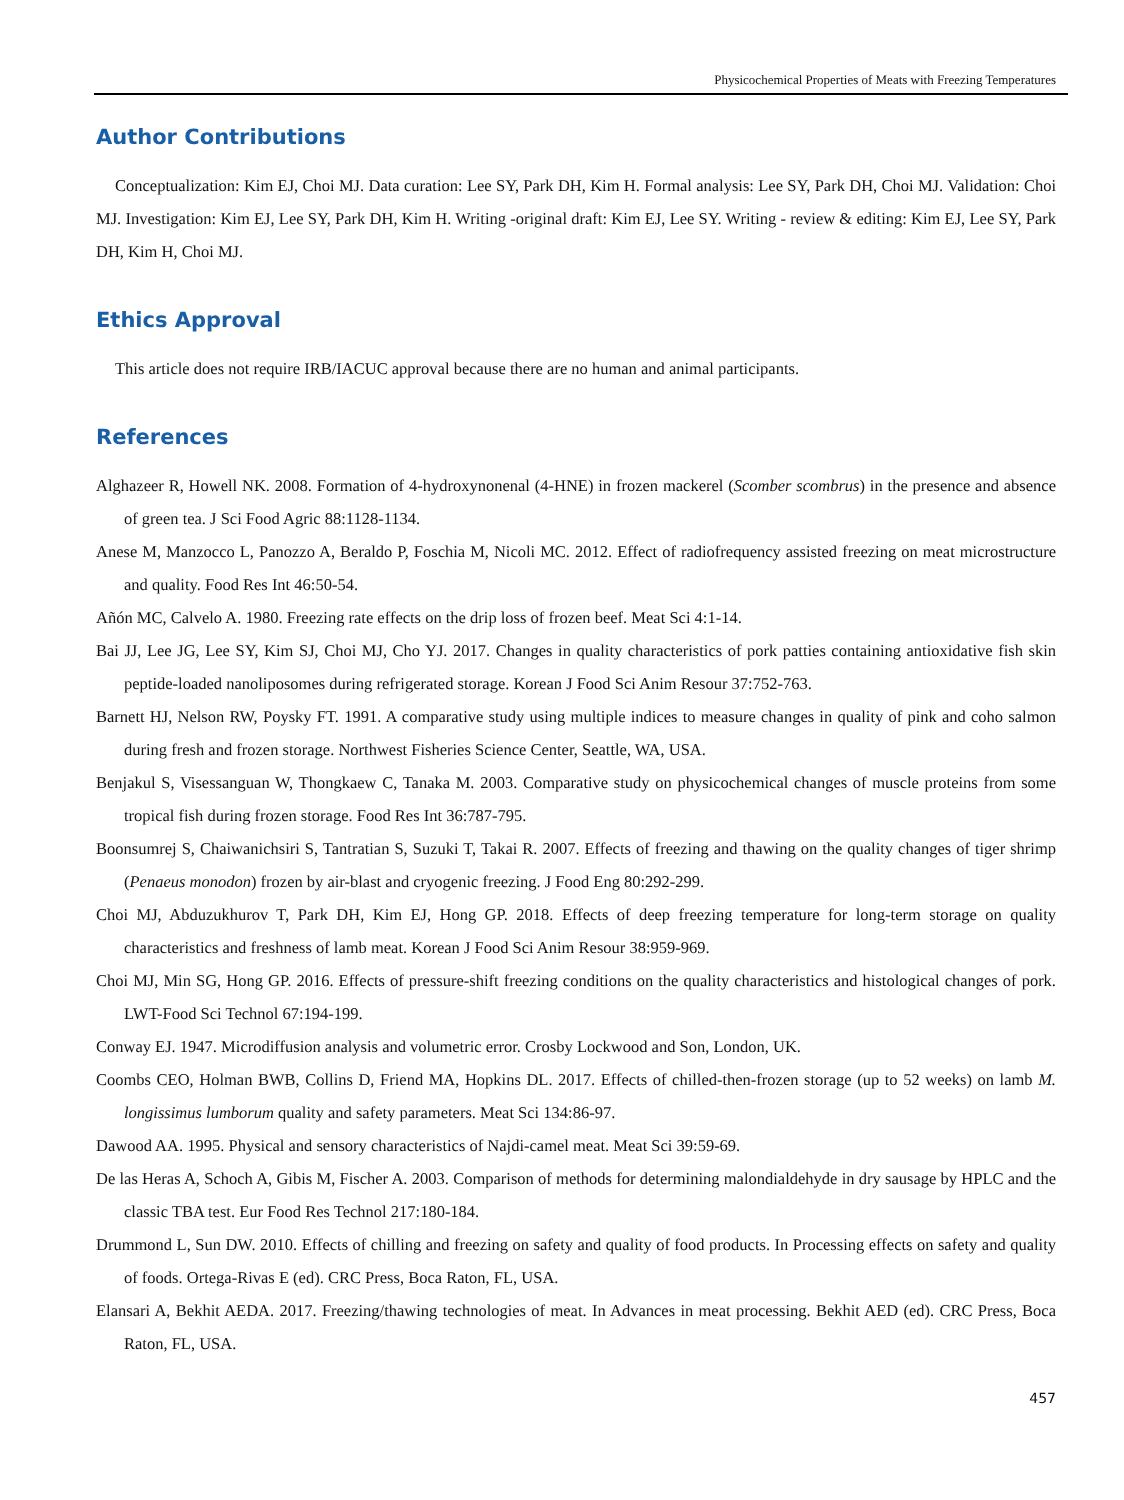Physicochemical Properties of Meats with Freezing Temperatures
Author Contributions
Conceptualization: Kim EJ, Choi MJ. Data curation: Lee SY, Park DH, Kim H. Formal analysis: Lee SY, Park DH, Choi MJ. Validation: Choi MJ. Investigation: Kim EJ, Lee SY, Park DH, Kim H. Writing -original draft: Kim EJ, Lee SY. Writing - review & editing: Kim EJ, Lee SY, Park DH, Kim H, Choi MJ.
Ethics Approval
This article does not require IRB/IACUC approval because there are no human and animal participants.
References
Alghazeer R, Howell NK. 2008. Formation of 4-hydroxynonenal (4-HNE) in frozen mackerel (Scomber scombrus) in the presence and absence of green tea. J Sci Food Agric 88:1128-1134.
Anese M, Manzocco L, Panozzo A, Beraldo P, Foschia M, Nicoli MC. 2012. Effect of radiofrequency assisted freezing on meat microstructure and quality. Food Res Int 46:50-54.
Añón MC, Calvelo A. 1980. Freezing rate effects on the drip loss of frozen beef. Meat Sci 4:1-14.
Bai JJ, Lee JG, Lee SY, Kim SJ, Choi MJ, Cho YJ. 2017. Changes in quality characteristics of pork patties containing antioxidative fish skin peptide-loaded nanoliposomes during refrigerated storage. Korean J Food Sci Anim Resour 37:752-763.
Barnett HJ, Nelson RW, Poysky FT. 1991. A comparative study using multiple indices to measure changes in quality of pink and coho salmon during fresh and frozen storage. Northwest Fisheries Science Center, Seattle, WA, USA.
Benjakul S, Visessanguan W, Thongkaew C, Tanaka M. 2003. Comparative study on physicochemical changes of muscle proteins from some tropical fish during frozen storage. Food Res Int 36:787-795.
Boonsumrej S, Chaiwanichsiri S, Tantratian S, Suzuki T, Takai R. 2007. Effects of freezing and thawing on the quality changes of tiger shrimp (Penaeus monodon) frozen by air-blast and cryogenic freezing. J Food Eng 80:292-299.
Choi MJ, Abduzukhurov T, Park DH, Kim EJ, Hong GP. 2018. Effects of deep freezing temperature for long-term storage on quality characteristics and freshness of lamb meat. Korean J Food Sci Anim Resour 38:959-969.
Choi MJ, Min SG, Hong GP. 2016. Effects of pressure-shift freezing conditions on the quality characteristics and histological changes of pork. LWT-Food Sci Technol 67:194-199.
Conway EJ. 1947. Microdiffusion analysis and volumetric error. Crosby Lockwood and Son, London, UK.
Coombs CEO, Holman BWB, Collins D, Friend MA, Hopkins DL. 2017. Effects of chilled-then-frozen storage (up to 52 weeks) on lamb M. longissimus lumborum quality and safety parameters. Meat Sci 134:86-97.
Dawood AA. 1995. Physical and sensory characteristics of Najdi-camel meat. Meat Sci 39:59-69.
De las Heras A, Schoch A, Gibis M, Fischer A. 2003. Comparison of methods for determining malondialdehyde in dry sausage by HPLC and the classic TBA test. Eur Food Res Technol 217:180-184.
Drummond L, Sun DW. 2010. Effects of chilling and freezing on safety and quality of food products. In Processing effects on safety and quality of foods. Ortega-Rivas E (ed). CRC Press, Boca Raton, FL, USA.
Elansari A, Bekhit AEDA. 2017. Freezing/thawing technologies of meat. In Advances in meat processing. Bekhit AED (ed). CRC Press, Boca Raton, FL, USA.
457